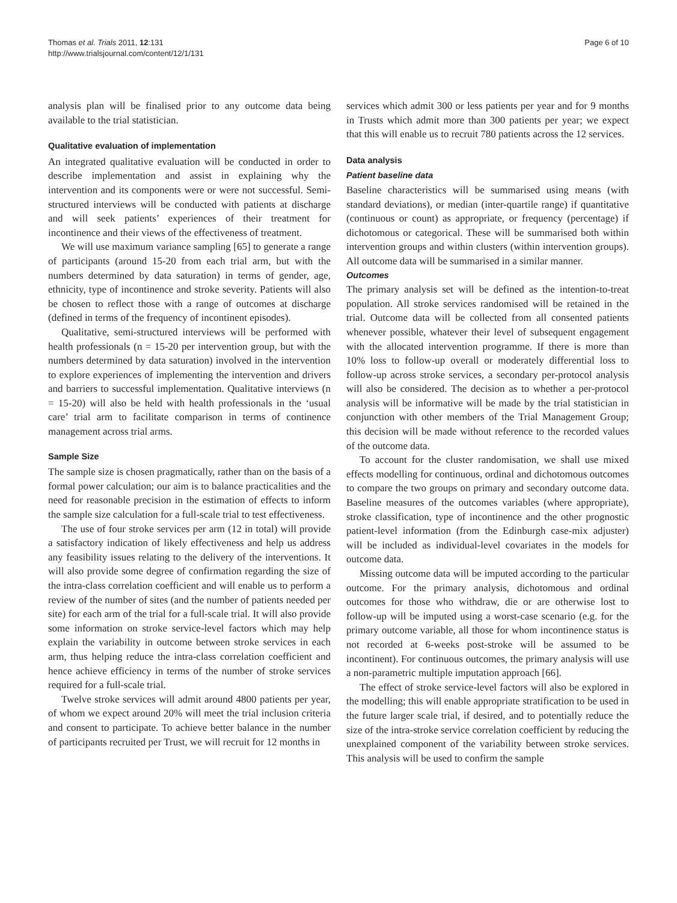Page 6 of 10 Thomas et al. Trials 2011, 12:131
http://www.trialsjournal.com/content/12/1/131
analysis plan will be finalised prior to any outcome data being available to the trial statistician.
Qualitative evaluation of implementation
An integrated qualitative evaluation will be conducted in order to describe implementation and assist in explaining why the intervention and its components were or were not successful. Semi-structured interviews will be conducted with patients at discharge and will seek patients’ experiences of their treatment for incontinence and their views of the effectiveness of treatment.
We will use maximum variance sampling [65] to generate a range of participants (around 15-20 from each trial arm, but with the numbers determined by data saturation) in terms of gender, age, ethnicity, type of incontinence and stroke severity. Patients will also be chosen to reflect those with a range of outcomes at discharge (defined in terms of the frequency of incontinent episodes).
Qualitative, semi-structured interviews will be performed with health professionals (n = 15-20 per intervention group, but with the numbers determined by data saturation) involved in the intervention to explore experiences of implementing the intervention and drivers and barriers to successful implementation. Qualitative interviews (n = 15-20) will also be held with health professionals in the ‘usual care’ trial arm to facilitate comparison in terms of continence management across trial arms.
Sample Size
The sample size is chosen pragmatically, rather than on the basis of a formal power calculation; our aim is to balance practicalities and the need for reasonable precision in the estimation of effects to inform the sample size calculation for a full-scale trial to test effectiveness.
The use of four stroke services per arm (12 in total) will provide a satisfactory indication of likely effectiveness and help us address any feasibility issues relating to the delivery of the interventions. It will also provide some degree of confirmation regarding the size of the intra-class correlation coefficient and will enable us to perform a review of the number of sites (and the number of patients needed per site) for each arm of the trial for a full-scale trial. It will also provide some information on stroke service-level factors which may help explain the variability in outcome between stroke services in each arm, thus helping reduce the intra-class correlation coefficient and hence achieve efficiency in terms of the number of stroke services required for a full-scale trial.
Twelve stroke services will admit around 4800 patients per year, of whom we expect around 20% will meet the trial inclusion criteria and consent to participate. To achieve better balance in the number of participants recruited per Trust, we will recruit for 12 months in
services which admit 300 or less patients per year and for 9 months in Trusts which admit more than 300 patients per year; we expect that this will enable us to recruit 780 patients across the 12 services.
Data analysis
Patient baseline data
Baseline characteristics will be summarised using means (with standard deviations), or median (inter-quartile range) if quantitative (continuous or count) as appropriate, or frequency (percentage) if dichotomous or categorical. These will be summarised both within intervention groups and within clusters (within intervention groups). All outcome data will be summarised in a similar manner.
Outcomes
The primary analysis set will be defined as the intention-to-treat population. All stroke services randomised will be retained in the trial. Outcome data will be collected from all consented patients whenever possible, whatever their level of subsequent engagement with the allocated intervention programme. If there is more than 10% loss to follow-up overall or moderately differential loss to follow-up across stroke services, a secondary per-protocol analysis will also be considered. The decision as to whether a per-protocol analysis will be informative will be made by the trial statistician in conjunction with other members of the Trial Management Group; this decision will be made without reference to the recorded values of the outcome data.
To account for the cluster randomisation, we shall use mixed effects modelling for continuous, ordinal and dichotomous outcomes to compare the two groups on primary and secondary outcome data. Baseline measures of the outcomes variables (where appropriate), stroke classification, type of incontinence and the other prognostic patient-level information (from the Edinburgh case-mix adjuster) will be included as individual-level covariates in the models for outcome data.
Missing outcome data will be imputed according to the particular outcome. For the primary analysis, dichotomous and ordinal outcomes for those who withdraw, die or are otherwise lost to follow-up will be imputed using a worst-case scenario (e.g. for the primary outcome variable, all those for whom incontinence status is not recorded at 6-weeks post-stroke will be assumed to be incontinent). For continuous outcomes, the primary analysis will use a non-parametric multiple imputation approach [66].
The effect of stroke service-level factors will also be explored in the modelling; this will enable appropriate stratification to be used in the future larger scale trial, if desired, and to potentially reduce the size of the intra-stroke service correlation coefficient by reducing the unexplained component of the variability between stroke services. This analysis will be used to confirm the sample